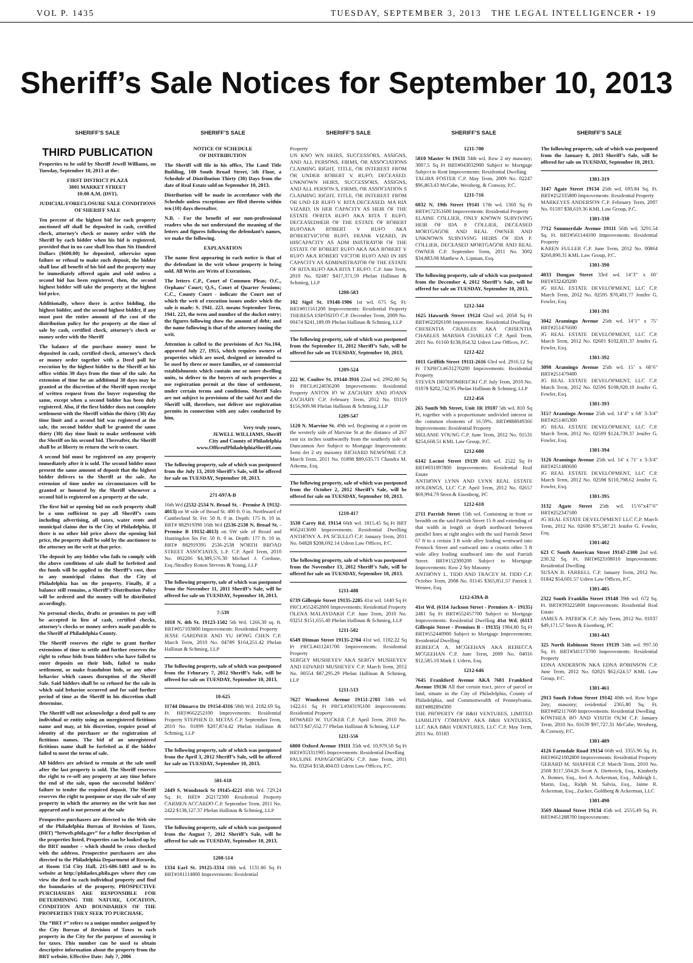VOL P. 1435 TUESDAY, SEPTEMBER 3, 2013 THE LEGAL INTELLIGENCER • 19
Sheriff’s Sale Notices for September 10, 2013
SHERIFF’S SALE
THIRD PUBLICATION
Properties to be sold by Sheriff Jewell Williams, on Tuesday, September 10, 2013 at the:
FIRST DISTRICT PLAZA
3801 MARKET STREET
10:00 A.M. (DST).
JUDICIAL/FORECLOSURE SALE CONDITIONS OF SHERIFF SALE
Ten percent of the highest bid for each property auctioned off shall be deposited in cash, certified check, attorney’s check or money order with the Sheriff by each bidder when his bid is registered, provided that in no case shall less than Six Hundred Dollars ($600.00) be deposited, otherwise upon failure or refusal to make such deposit, the bidder shall lose all benefit of his bid and the property may be immediately offered again and sold unless a second bid has been registered, then, the second highest bidder will take the property at the highest bid price.
Additionally, where there is active bidding, the highest bidder, and the second highest bidder, if any must post the entire amount of the cost of the distribution policy for the property at the time of sale by cash, certified check, attorney’s check or money order with the Sheriff
The balance of the purchase money must be deposited in cash, certified check, attorney’s check or money order together with a Deed poll for execution by the highest bidder to the Sheriff at his office within 30 days from the time of the sale. An extension of time for an additional 30 days may be granted at the discretion of the Sheriff upon receipt of written request from the buyer requesting the same, except when a second bidder has been duly registered. Also, if the first bidder does not complete settlement with the Sheriff within the thirty (30) day time limit and a second bid was registered at the sale, the second bidder shall be granted the same thirty (30) day time limit to make settlement with the Sheriff on his second bid. Thereafter, the Sheriff shall be at liberty to return the writ to court.
A second bid must be registered on any property immediately after it is sold. The second bidder must present the same amount of deposit that the highest bidder delivers to the Sheriff at the sale. An extension of time under no circumstances will be granted or honored by the Sheriff whenever a second bid is registered on a property at the sale.
The first bid or opening bid on each property shall be a sum sufficient to pay all Sheriff’s costs including advertising, all taxes, water rents and municipal claims due to the City of Philadelphia. If there is no other bid price above the opening bid price, the property shall be sold by the auctioneer to the attorney on the writ at that price.
The deposit by any bidder who fails to comply with the above conditions of sale shall be forfeited and the funds will be applied to the Sheriff’s cost, then to any municipal claims that the City of Philadelphia has on the property. Finally, if a balance still remains, a Sheriff’s Distribution Policy will be ordered and the money will be distributed accordingly.
No personal checks, drafts or promises to pay will be accepted in lieu of cash, certified checks, attorney’s checks or money orders made payable to the Sheriff of Philadelphia County.
The Sheriff reserves the right to grant further extensions of time to settle and further reserves the right to refuse bids from bidders who have failed to enter deposits on their bids, failed to make settlement, or make fraudulent bids, or any other behavior which causes disruption of the Sheriff Sale. Said bidders shall be so refused for the sale in which said behavior occurred and for said further period of time as the Sheriff in his discretion shall determine.
The Sheriff will not acknowledge a deed poll to any individual or entity using an unregistered fictitious name and may, at his discretion, require proof of identity of the purchaser or the registration of fictitious names. The bid of an unregistered fictitious name shall be forfeited as if the bidder failed to meet the terms of sale.
All bidders are advised to remain at the sale until after the last property is sold. The Sheriff reserves the right to re-sell any property at any time before the end of the sale, upon the successful bidders’ failure to tender the required deposit. The Sheriff reserves the right to postpone or stay the sale of any property in which the attorney on the writ has not appeared and is not present at the sale
Prospective purchasers are directed to the Web site of the Philadelphia Bureau of Revision of Taxes, (BRT) “brtweb.phila.gov” for a fuller description of the properties listed. Properties can be looked up by the BRT number – which should be cross checked with the address. Prospective purchasers are also directed to the Philadelphia Department of Records, at Room 154 City Hall, 215-686-1483 and to its website at http://philadox.phila.gov where they can view the deed to each individual property and find the boundaries of the property. PROSPECTIVE PURCHASERS ARE RESPONSIBLE FOR DETERMINING THE NATURE, LOCATION, CONDITION AND BOUNDARIES OF THE PROPERTIES THEY SEEK TO PURCHASE.
The “BRT #” refers to a unique number assigned by the City Bureau of Revision of Taxes to each property in the City for the purpose of assessing it for taxes. This number can be used to obtain descriptive information about the property from the BRT website. Effective Date: July 7, 2006
SHERIFF’S SALE
NOTICE OF SCHEDULE
OF DISTRIBUTION
The Sheriff will file in his office, The Land Title Building, 100 South Broad Street, 5th Floor, a Schedule of Distribution Thirty (30) Days from the date of Real Estate sold on September 10, 2013.
Distribution will be made in accordance with the Schedule unless exceptions are filed thereto within ten (10) days thereafter.
N.B. - For the benefit of our non-professional readers who do not understand the meaning of the letters and figures following the defendant’s names, we make the following.
EXPLANATION
The name first appearing in each notice is that of the defendant in the writ whose property is being sold. All Writs are Writs of Executions.
The letters C.P., Court of Common Pleas; O.C., Orphans’ Court; Q.S., Court of Quarter Sessions; C.C., County Court - indicate the Court out of which the writ of execution issues under which the sale is made: S. 1941. 223. means September Term, 1941. 223, the term and number of the docket entry; the figures following show the amount of debt; and the name following is that of the attorney issuing the writ.
Attention is called to the provisions of Act No.104, approved July 27, 1955, which requires owners of properties which are used, designed or intended to be used by three or more families, or of commercial establishments which contain one or more dwelling units, to deliver to the buyers of such properties a use registration permit at the time of settlement, under certain terms and conditions. Sheriff Sales are not subject to provisions of the said Act and the Sheriff will, therefore, not deliver use registration permits in connection with any sales conducted by him.
Very truly yours,
JEWELL WILLIAMS, Sheriff
City and County of Philadelphia
www.OfficeofPhiladelphiaSheriff.com
The following property, sale of which was postponed from the July 13, 2010 Sheriff’s Sale, will be offered for sale on TUESDAY, September 10, 2013.
271-697A-B
16th Wd (2532-2534 N. Broad St. - Premise A 19132-4013) on W side of Broad St. 400 ft. 0 in. Northward of Cumberland St. Frt: 50 ft. 0 in. Depth: 175 ft. 10 in. BRT# 882919390 16th Wd (2536-2538 N. Broad St. - Premise B 19132-4013) on SW side of Broad and Huntingdon Sts Frt: 50 ft. 0 in. Depth: 177 ft. 10 in. BRT# 882919395 2536-2538 NORTH BROAD STREET ASSOCIATES, L.P. C.P. April Term, 2010 No. 002206 $4,389,576.30 Michael J. Cordone, Esq./Stradley Ronon Stevens & Young, LLP
The following property, sale of which was postponed from the November 11, 2011 Sheriff’s Sale, will be offered for sale on TUESDAY, September 10, 2013.
7-539
1018 N. 4th St. 19123-1502 5th Wd. 1266.30 sq. ft. BRT#057103800 Improvements: Residential Property
JESSE GARDNER AND YU HONG CHEN C.P. March Term, 2010 No. 04789 $164,251.42 Phelan Hallinan & Schmieg, LLP
The following property, sale of which was postponed from the Feburary 7, 2012 Sheriff’s Sale, will be offered for sale on TUESDAY, September 10, 2013.
10-625
11744 Dimarco Dr 19154-4316 58th Wd. 2182.69 Sq. Ft. BRT#662252100 Improvements: Residential Property STEPHEN D. METAS C.P. September Term, 2010 No. 01899 $207,874.42 Phelan Hallinan & Schmieg, LLP
The following property, sale of which was postponed from the April 3, 2012 Sheriff’s Sale, will be offered for sale on TUESDAY, September 10, 2013.
501-618
2449 S. Woodstock St 19145-4221 48th Wd. 729.24 Sq. Ft. BRT# 262172300 Residential Property CARMEN ACCARDO C.P. September Term, 2011 No. 2422 $138,127.37 Phelan Hallinan & Schmieg, LLP
The following property, sale of which was postponed from the August 7, 2012 Sheriff’s Sale, will be offered for sale on TUESDAY, September 10, 2013.
1208-514
1334 Earl St. 19125-3314 18th wd. 1131.86 Sq Ft BRT#181114800 Improvements: Residential
SHERIFF’S SALE
Property
UN KNO WN HEIRS, SUCCESSORS, ASSIGNS, AND ALL PERSONS, FIRMS, OR ASSOCIATIONS CLAIMING RIGHT, TITLE, OR INTEREST FROM OR UNDER ROBERT V. RUFO, DECEASED. UNKNOWN HEIRS, SUCCESSORS, ASSIGNS, AND ALL PERSON S, FIRMS, OR ASSOCIATION S CLAIMING RIGHT, TITLE, OR INTEREST FROM OR UND ER RUFO V. RITA DECEASED. MA RIA VIZARD, IN HER CAPACITY AS HEIR OF THE ESTATE OFRITA RUFO AKA RITA T RUFO, DECEASEDHEIR OF THE ESTATE OF ROBERT RUFOAKA ROBERT V RUFO AKA ROBERTVICTOR RUFO. FRANK VIZARD, IN HISCAPACITY AS ADM INISTRATOR OF THE ESTATE OF ROBERT RUFO AKA AKA ROBERT V RUFO AKA ROBERT VICTOR RUFO AND IN HIS CAPACITY AS ADMINISTRATOR OF THE ESTATE OF RITA RUFO AKA RITA T RUFO. C.P. June Term, 2010 No. 02487 $417,371.59 Phelan Hallinan & Schmieg, LLP
1208-583
102 Sigel St. 19148-1906 1st wd. 675 Sq. Ft. BRT#011161200 Improvements: Residential Property THERESA ESPOSITO C.P. December Term, 2009 No. 00474 $241,189.09 Phelan Hallinan & Schmieg, LLP
The following property, sale of which was postponed from the September 11, 2012 Sheriff’s Sale, will be offered for sale on TUESDAY, September 10, 2013.
1209-524
222 W. Coulter St. 19144-3916 22nd wd. 2992.80 Sq Ft PRCL#124036200 Improvements: Residential Property ANTON IO W ZACHARY AND JOANN ZACHARY C.P. February Term, 2012 No. 03119 $156,909.98 Phelan Hallinan & Schmieg, LLP
1209-547
5120 N. Marvine St. 49th wd. Beginning at a point on the westerly side of Marvine St at the distance of 267 east six inches southwardly from the southerly side of Duncannon Ave Subject to Mortgage Improvements: Semi det 2 sty masonry RICHARD NEWSOME C.P. March Term, 2011 No. 01898 $89,635.71 Chandra M. Arkema, Esq.
The following property, sale of which was postponed from the October 2, 2012 Sheriff’s Sale, will be offered for sale on TUESDAY, September 10, 2013.
1210-417
3530 Carey Rd. 19154 66th wd. 1815.45 Sq Ft BRT #662413600 Improvements: Residential Dwelling ANTHONY A. PA SCIULLO C.P. January Term, 2011 No. 04828 $208,692.14 Udren Law Offices, P.C.
The following property, sale of which was postponed from the November 13, 2012 Sheriff’s Sale, will be offered for sale on TUESDAY, September 10, 2013.
1211-488
6739 Gillespie Street 19135-2205 41st wd. 1440 Sq Ft PRCL#552452000 Improvements: Residential Property
OLENA MALAYDAKH C.P. June Term, 2010 No. 03251 $151,655.40 Phelan Hallinan & Schmieg, LLP
1211-502
6549 Ditman Street 19135-2704 41st wd. 1182.22 Sq Ft PRCL#411241700 Improvements: Residential Property
SERGEY MUSHEYEV AKA SERGY MUSHEYEV AND EDVARD MUSHEYEV C.P. March Term, 2012 No. 00554 $87,295.29 Phelan Hallinan & Schmieg, LLP
1211-513
7627 Woodcrest Avenue 19151-2703 34th wd. 1422.61 Sq Ft PRCL#343195100 Improvements: Residential Property
HOWARD W. TUCKER C.P. April Term, 2010 No. 04373 $47,652.77 Phelan Hallinan & Schmieg, LLP
1211-556
6800 Oxford Avenue 19111 35th wd. 10,979.50 Sq Ft BRT#353311905 Improvements: Residential Dwelling
PAULINE PAPAGEORGIOU C.P. June Term, 2011 No. 03264 $158,404.03 Udren Law Offices, P.C.
SHERIFF’S SALE
1211-700
5810 Master St 19131 34th wd. Row 2 sty masonry; 3007.5 Sq Ft BRT#043032900 Subject to Mortgage Subject to Rent Improvements: Residential Dwelling
TALIBA FOSTER C.P. May Term, 2009 No. 02247 $96,863.43 McCabe, Weisberg, & Conway, P.C.
1211-716
6032 N. 19th Street 19141 17th wd. 1360 Sq Ft BRT#172351600 Improvements: Residential Property
ELAINE COLLIER, ONLY KNOWN SURVIVING HEIR OF IDA P. COLLIER, DECEASED MORTGAGOR AND REAL OWNER AND UNKNOWN SURVIVING HEIRS OF IDA P. COLLIER, DECEASED MORTGAGOR AND REAL OWNER C.P. September Term, 2011 No. 3002 $34,883.08 Matthew A. Lipman, Esq.
The following property, sale of which was postponed from the December 4, 2012 Sheriff’s Sale, will be offered for sale on TUESDAY, September 10, 2013.
1212-344
1625 Haworth Street 19124 62nd wd. 2058 Sq Ft BRT#622026100 Improvements: Residential Dwelling
CRESENTIA CHARLES AKA CRISENTIA CHARLES MARSHA CHARLES C.P. April Term, 2011 No. 01160 $138,054.32 Udren Law Offices, P.C.
1212-422
1011 Griffith Street 19111-2616 63rd wd. 2916.12 Sq Ft TXPRCL#631270200 Improvements: Residential Property
STEVEN DROHOMIRECKI C.P. July Term, 2010 No. 01078 $202,742.95 Phelan Hallinan & Schmieg, LLP
1212-456
265 South 9th Street, Unit 1R 19107 5th wd. 810 Sq Ft, together with a proportionate undivided interest in the common elements of 16.59%. BRT#888049366 Improvements: Residential Property
MELANIE YOUNG C.P. June Term, 2012 No. 01531 $254,668.51 KML Law Group, P.C.
1212-600
6142 Locust Street 19139 46th wd. 2522 Sq Ft BRT#031097800 Improvements: Residential Real Estate
ANTHONY LYNN AND LYNN REAL ESTATE HOLDINGS, LLC C.P. April Term, 2012 No. 02657 $69,994.79 Stern & Eisenberg, PC
1212-618
2711 Parrish Street 15th wd. Containing in front or breadth on the said Parrish Street 15 ft and extending of that width in length or depth northward between parallel lines at right angles with the said Parrish Street 67 ft to a certain 3 ft wide alley leading westward into Pennock Street and eastward into a ceratin other 3 ft wide alley leading southward into the said Parrish Street. BRT#152300200 Subject to Mortgage Improvements: Row 2 Sty Masonry
ANTHONY L. TIDD AND TRACEY M. TIDD C.P. October Term, 2008 No. 01145 $365,851.57 Patrick J. Wesner, Esq.
1212-639A-B
41st Wd. (6114 Jackson Street - Premises A - 19135) 2481 Sq Ft BRT#552457700 Subject to Mortgage Improvements: Residential Dwelling 41st Wd. (6113 Gillespie Street - Premises B - 19135) 1984.80 Sq Ft BRT#552440900 Subject to Mortgage Improvements: Residential Dwelling
REBEECA A. MCGEEHAN AKA REBECCA MCGEEHAN C.P. June Term, 2009 No. 04016 $12,585.10 Mark J. Udren, Esq.
1212-646
7645 Frankford Avenue AKA 7681 Frankford Avenue 19136 All that certain tract, piece of parcel or land, situate in the City of Philadelphia, County of Philadelphia, and Commonwealth of Pennsylvania. BRT#882894300
THE PROPERTY OF B&H VENTURES, LIMITED LIABILITY COMPANY AKA B&H VENTURES, LLC AKA B&H VDENTURES, LLC C.P. May Term, 2011 No. 03183
SHERIFF’S SALE
The following property, sale of which was postponed from the January 8, 2013 Sheriff’s Sale, will be offered for sale on TUESDAY, September 10, 2013.
1301-319
3147 Agate Street 19134 25th wd. 693.84 Sq. Ft. BRT#252335800 Improvements: Residential Property
MARKEYES ANDERSON C.P. February Term, 2007 No. 01597 $38,619.36 KML Law Group, P.C.
1301-330
7712 Summerdale Avenue 19111 56th wd. 3291.54 Sq. Ft. BRT#561144100 Improvements: Residential Property
KAREN FULLER C.P. June Term, 2012 No. 00864 $260,890.31 KML Law Group, P.C.
1301-390
4033 Dungan Street 33rd wd. 14’3” x 60’ BRT#332420200
JG REAL ESTATE DEVELOPMENT, LLC C.P. March Term, 2012 No. 02595 $70,401.77 Jenifer G. Fowler, Esq.
1301-391
3042 Aramingo Avenue 25th wd. 14’1” x 75’ BRT#251476600
JG REAL ESTATE DEVELOPMENT, LLC C.P. March Term, 2012 No. 02601 $102,831.37 Jenifer G. Fowler, Esq.
1301-392
3098 Aramingo Avenue 25th wd. 15’ x 68’6” BRT#251479400
JG REAL ESTATE DEVELOPMENT, LLC C.P. March Term, 2012 No. 02596 $108,920.10 Jenifer G. Fowler, Esq.
1301-393
3157 Aramingo Avenue 25th wd. 14’4” x 68’ 3-3/4” BRT#251465300
JG REAL ESTATE DEVELOPMENT, LLC C.P. March Term, 2012 No. 02599 $124,739.37 Jenifer G. Fowler, Esq.
1301-394
3126 Aramingo Avenue 25th wd. 14’ x 71’ x 3-3/4” BRT#251480600
JG REAL ESTATE DEVELOPMENT, LLC C.P. March Term, 2012 No. 02598 $110,798.62 Jenifer G. Fowler, Esq.
1301-395
3132 Agate Street 25th wd. 15’6”x47’6” BRT#252347500
JG REAL ESTATE DEVELOPMENT LLC C.P. March Term, 2012 No. 02600 $75,587.21 Jenifer G. Fowler, Esq.
1301-402
623 C South American Street 19147-2300 2nd wd. 230.32 Sq. Ft. BRT#023108010 Improvements: Residential Dwelling
SUSAN B. FARRELL C.P. January Term, 2012 No. 01842 $54,601.57 Udren Law Offices, P.C.
1301-405
2322 South Franklin Street 19148 39th wd. 672 Sq. Ft. BRT#393225800 Improvements: Residential Real Estate
JAMES A. PATRICK C.P. July Term, 2012 No. 01037 $49,171.57 Stern & Eisenberg, PC
1301-443
325 North Robinson Street 19139 34th wd. 997.50 Sq. Ft. BRT#341173700 Improvements: Residential Property
EDNA ANDERSON NKA EDNA ROBINSON C.P. June Term, 2012 No. 02025 $62,624.57 KML Law Group, P.C.
1301-461
2913 South Felton Street 19142 40th wd. Row b/gar 2sty; masonry; residential 2365.80 Sq. Ft. BRT#402117600 Improvements: Residential Dwelling
KONTHEA BO AND VISITH OUM C.P. January Term, 2010 No. 01639 $97,727.31 McCabe, Weisberg, & Conway, P.C.
1301-489
4126 Farmdale Road 19154 66th wd. 3355.96 Sq. Ft. BRT#6621002800 Improvements: Residential Property
GERARD M. SHAFFER C.P. March Term, 2010 No. 2508 $117,504.26 Scott A. Dietterick, Esq., Kimberly A. Bonner, Esq., Joel A. Ackerman, Esq., Ashleigh L. Marin, Esq., Ralph M. Salvia, Esq., Jaime R. Ackerman, Esq., Zucker, Goldberg & Ackerman, LLC
1301-490
3569 Almond Street 19134 45th wd. 2555.49 Sq. Ft. BRT#451288700 Improvements: